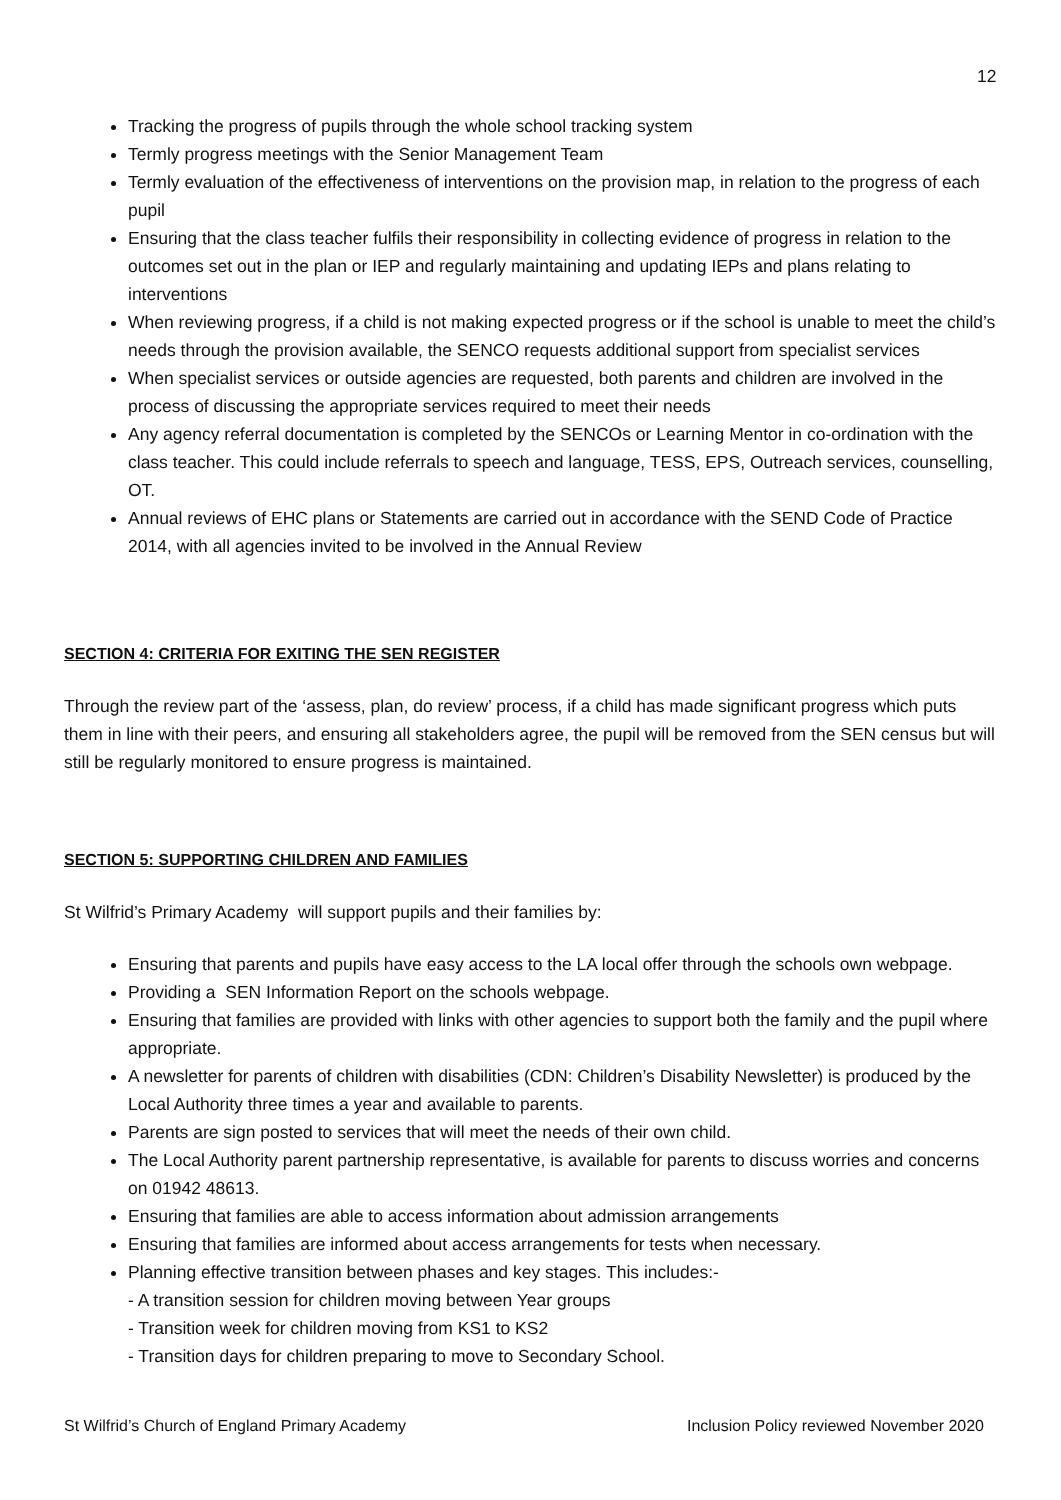12
Tracking the progress of pupils through the whole school tracking system
Termly progress meetings with the Senior Management Team
Termly evaluation of the effectiveness of interventions on the provision map, in relation to the progress of each pupil
Ensuring that the class teacher fulfils their responsibility in collecting evidence of progress in relation to the outcomes set out in the plan or IEP and regularly maintaining and updating IEPs and plans relating to interventions
When reviewing progress, if a child is not making expected progress or if the school is unable to meet the child’s needs through the provision available, the SENCO requests additional support from specialist services
When specialist services or outside agencies are requested, both parents and children are involved in the process of discussing the appropriate services required to meet their needs
Any agency referral documentation is completed by the SENCOs or Learning Mentor in co-ordination with the class teacher. This could include referrals to speech and language, TESS, EPS, Outreach services, counselling, OT.
Annual reviews of EHC plans or Statements are carried out in accordance with the SEND Code of Practice 2014, with all agencies invited to be involved in the Annual Review
SECTION 4: CRITERIA FOR EXITING THE SEN REGISTER
Through the review part of the ‘assess, plan, do review’ process, if a child has made significant progress which puts them in line with their peers, and ensuring all stakeholders agree, the pupil will be removed from the SEN census but will still be regularly monitored to ensure progress is maintained.
SECTION 5: SUPPORTING CHILDREN AND FAMILIES
St Wilfrid’s Primary Academy will support pupils and their families by:
Ensuring that parents and pupils have easy access to the LA local offer through the schools own webpage.
Providing a SEN Information Report on the schools webpage.
Ensuring that families are provided with links with other agencies to support both the family and the pupil where appropriate.
A newsletter for parents of children with disabilities (CDN: Children’s Disability Newsletter) is produced by the Local Authority three times a year and available to parents.
Parents are sign posted to services that will meet the needs of their own child.
The Local Authority parent partnership representative, is available for parents to discuss worries and concerns on 01942 48613.
Ensuring that families are able to access information about admission arrangements
Ensuring that families are informed about access arrangements for tests when necessary.
Planning effective transition between phases and key stages. This includes:-
- A transition session for children moving between Year groups
- Transition week for children moving from KS1 to KS2
- Transition days for children preparing to move to Secondary School.
St Wilfrid’s Church of England Primary Academy Inclusion Policy reviewed November 2020